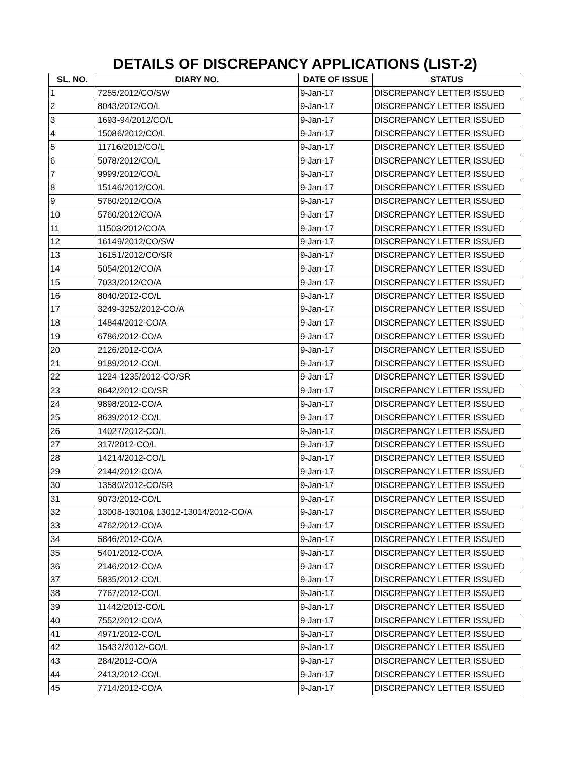DETAILS OF DISCREPANCY APPLICATIONS (LIST-2)
| SL. NO. | DIARY NO. | DATE OF ISSUE | STATUS |
| --- | --- | --- | --- |
| 1 | 7255/2012/CO/SW | 9-Jan-17 | DISCREPANCY LETTER ISSUED |
| 2 | 8043/2012/CO/L | 9-Jan-17 | DISCREPANCY LETTER ISSUED |
| 3 | 1693-94/2012/CO/L | 9-Jan-17 | DISCREPANCY LETTER ISSUED |
| 4 | 15086/2012/CO/L | 9-Jan-17 | DISCREPANCY LETTER ISSUED |
| 5 | 11716/2012/CO/L | 9-Jan-17 | DISCREPANCY LETTER ISSUED |
| 6 | 5078/2012/CO/L | 9-Jan-17 | DISCREPANCY LETTER ISSUED |
| 7 | 9999/2012/CO/L | 9-Jan-17 | DISCREPANCY LETTER ISSUED |
| 8 | 15146/2012/CO/L | 9-Jan-17 | DISCREPANCY LETTER ISSUED |
| 9 | 5760/2012/CO/A | 9-Jan-17 | DISCREPANCY LETTER ISSUED |
| 10 | 5760/2012/CO/A | 9-Jan-17 | DISCREPANCY LETTER ISSUED |
| 11 | 11503/2012/CO/A | 9-Jan-17 | DISCREPANCY LETTER ISSUED |
| 12 | 16149/2012/CO/SW | 9-Jan-17 | DISCREPANCY LETTER ISSUED |
| 13 | 16151/2012/CO/SR | 9-Jan-17 | DISCREPANCY LETTER ISSUED |
| 14 | 5054/2012/CO/A | 9-Jan-17 | DISCREPANCY LETTER ISSUED |
| 15 | 7033/2012/CO/A | 9-Jan-17 | DISCREPANCY LETTER ISSUED |
| 16 | 8040/2012-CO/L | 9-Jan-17 | DISCREPANCY LETTER ISSUED |
| 17 | 3249-3252/2012-CO/A | 9-Jan-17 | DISCREPANCY LETTER ISSUED |
| 18 | 14844/2012-CO/A | 9-Jan-17 | DISCREPANCY LETTER ISSUED |
| 19 | 6786/2012-CO/A | 9-Jan-17 | DISCREPANCY LETTER ISSUED |
| 20 | 2126/2012-CO/A | 9-Jan-17 | DISCREPANCY LETTER ISSUED |
| 21 | 9189/2012-CO/L | 9-Jan-17 | DISCREPANCY LETTER ISSUED |
| 22 | 1224-1235/2012-CO/SR | 9-Jan-17 | DISCREPANCY LETTER ISSUED |
| 23 | 8642/2012-CO/SR | 9-Jan-17 | DISCREPANCY LETTER ISSUED |
| 24 | 9898/2012-CO/A | 9-Jan-17 | DISCREPANCY LETTER ISSUED |
| 25 | 8639/2012-CO/L | 9-Jan-17 | DISCREPANCY LETTER ISSUED |
| 26 | 14027/2012-CO/L | 9-Jan-17 | DISCREPANCY LETTER ISSUED |
| 27 | 317/2012-CO/L | 9-Jan-17 | DISCREPANCY LETTER ISSUED |
| 28 | 14214/2012-CO/L | 9-Jan-17 | DISCREPANCY LETTER ISSUED |
| 29 | 2144/2012-CO/A | 9-Jan-17 | DISCREPANCY LETTER ISSUED |
| 30 | 13580/2012-CO/SR | 9-Jan-17 | DISCREPANCY LETTER ISSUED |
| 31 | 9073/2012-CO/L | 9-Jan-17 | DISCREPANCY LETTER ISSUED |
| 32 | 13008-13010& 13012-13014/2012-CO/A | 9-Jan-17 | DISCREPANCY LETTER ISSUED |
| 33 | 4762/2012-CO/A | 9-Jan-17 | DISCREPANCY LETTER ISSUED |
| 34 | 5846/2012-CO/A | 9-Jan-17 | DISCREPANCY LETTER ISSUED |
| 35 | 5401/2012-CO/A | 9-Jan-17 | DISCREPANCY LETTER ISSUED |
| 36 | 2146/2012-CO/A | 9-Jan-17 | DISCREPANCY LETTER ISSUED |
| 37 | 5835/2012-CO/L | 9-Jan-17 | DISCREPANCY LETTER ISSUED |
| 38 | 7767/2012-CO/L | 9-Jan-17 | DISCREPANCY LETTER ISSUED |
| 39 | 11442/2012-CO/L | 9-Jan-17 | DISCREPANCY LETTER ISSUED |
| 40 | 7552/2012-CO/A | 9-Jan-17 | DISCREPANCY LETTER ISSUED |
| 41 | 4971/2012-CO/L | 9-Jan-17 | DISCREPANCY LETTER ISSUED |
| 42 | 15432/2012/-CO/L | 9-Jan-17 | DISCREPANCY LETTER ISSUED |
| 43 | 284/2012-CO/A | 9-Jan-17 | DISCREPANCY LETTER ISSUED |
| 44 | 2413/2012-CO/L | 9-Jan-17 | DISCREPANCY LETTER ISSUED |
| 45 | 7714/2012-CO/A | 9-Jan-17 | DISCREPANCY LETTER ISSUED |